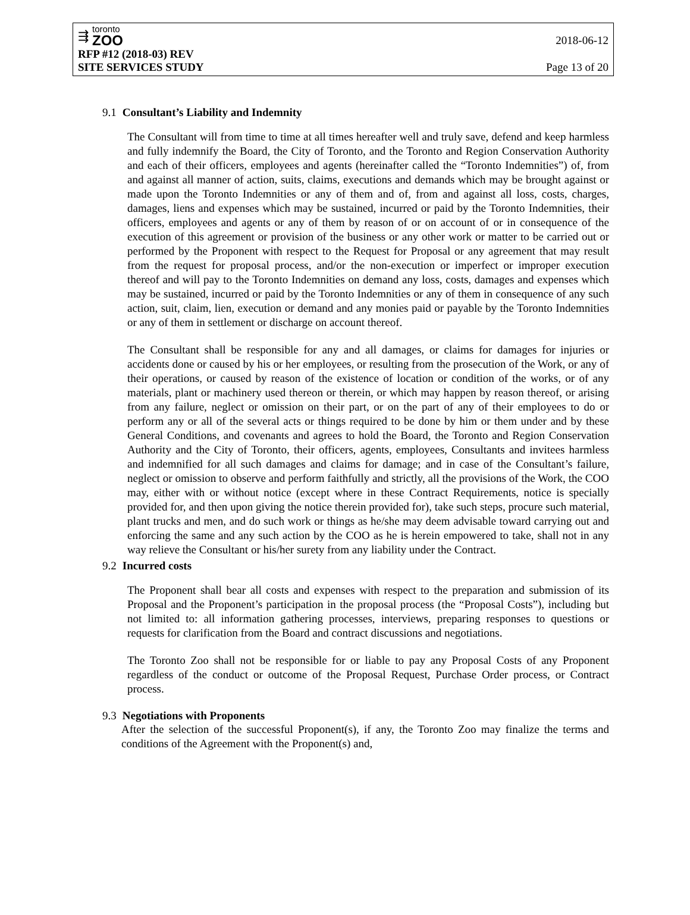⇶
toronto
ZOO
2018-06-12
RFP #12 (2018-03) REV
SITE SERVICES STUDY Page 13 of 20
9.1 Consultant’s Liability and Indemnity
The Consultant will from time to time at all times hereafter well and truly save, defend and keep harmless and fully indemnify the Board, the City of Toronto, and the Toronto and Region Conservation Authority and each of their officers, employees and agents (hereinafter called the “Toronto Indemnities”) of, from and against all manner of action, suits, claims, executions and demands which may be brought against or made upon the Toronto Indemnities or any of them and of, from and against all loss, costs, charges, damages, liens and expenses which may be sustained, incurred or paid by the Toronto Indemnities, their officers, employees and agents or any of them by reason of or on account of or in consequence of the execution of this agreement or provision of the business or any other work or matter to be carried out or performed by the Proponent with respect to the Request for Proposal or any agreement that may result from the request for proposal process, and/or the non-execution or imperfect or improper execution thereof and will pay to the Toronto Indemnities on demand any loss, costs, damages and expenses which may be sustained, incurred or paid by the Toronto Indemnities or any of them in consequence of any such action, suit, claim, lien, execution or demand and any monies paid or payable by the Toronto Indemnities or any of them in settlement or discharge on account thereof.
The Consultant shall be responsible for any and all damages, or claims for damages for injuries or accidents done or caused by his or her employees, or resulting from the prosecution of the Work, or any of their operations, or caused by reason of the existence of location or condition of the works, or of any materials, plant or machinery used thereon or therein, or which may happen by reason thereof, or arising from any failure, neglect or omission on their part, or on the part of any of their employees to do or perform any or all of the several acts or things required to be done by him or them under and by these General Conditions, and covenants and agrees to hold the Board, the Toronto and Region Conservation Authority and the City of Toronto, their officers, agents, employees, Consultants and invitees harmless and indemnified for all such damages and claims for damage; and in case of the Consultant’s failure, neglect or omission to observe and perform faithfully and strictly, all the provisions of the Work, the COO may, either with or without notice (except where in these Contract Requirements, notice is specially provided for, and then upon giving the notice therein provided for), take such steps, procure such material, plant trucks and men, and do such work or things as he/she may deem advisable toward carrying out and enforcing the same and any such action by the COO as he is herein empowered to take, shall not in any way relieve the Consultant or his/her surety from any liability under the Contract.
9.2 Incurred costs
The Proponent shall bear all costs and expenses with respect to the preparation and submission of its Proposal and the Proponent’s participation in the proposal process (the “Proposal Costs”), including but not limited to: all information gathering processes, interviews, preparing responses to questions or requests for clarification from the Board and contract discussions and negotiations.
The Toronto Zoo shall not be responsible for or liable to pay any Proposal Costs of any Proponent regardless of the conduct or outcome of the Proposal Request, Purchase Order process, or Contract process.
9.3 Negotiations with Proponents
After the selection of the successful Proponent(s), if any, the Toronto Zoo may finalize the terms and conditions of the Agreement with the Proponent(s) and,